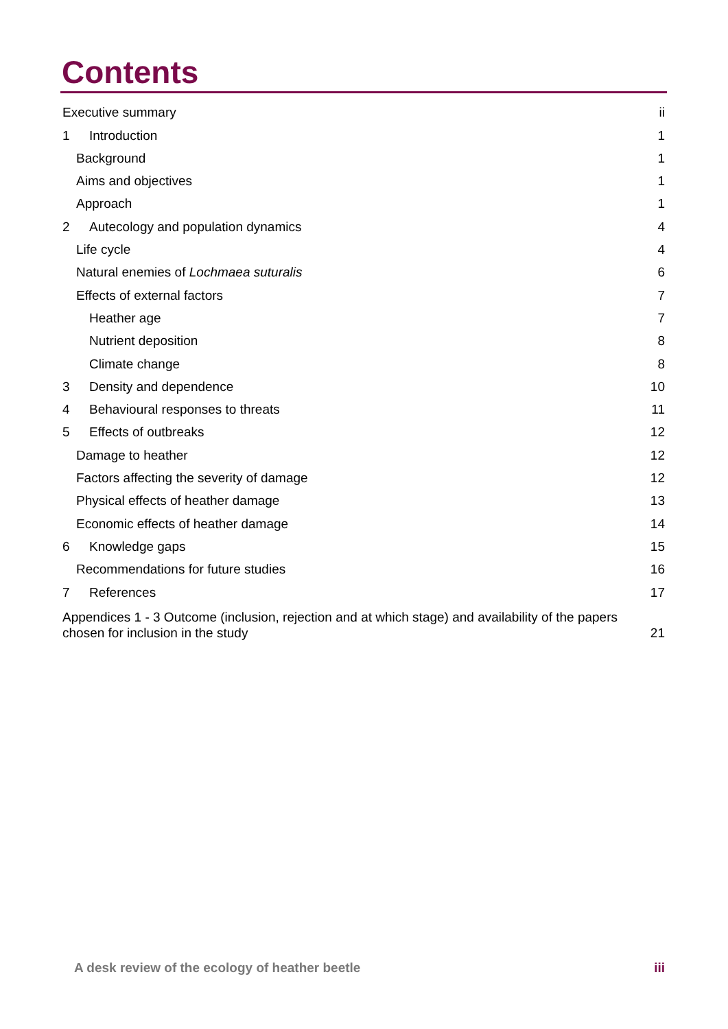Contents
Executive summary ii
1 Introduction 1
Background 1
Aims and objectives 1
Approach 1
2 Autecology and population dynamics 4
Life cycle 4
Natural enemies of Lochmaea suturalis 6
Effects of external factors 7
Heather age 7
Nutrient deposition 8
Climate change 8
3 Density and dependence 10
4 Behavioural responses to threats 11
5 Effects of outbreaks 12
Damage to heather 12
Factors affecting the severity of damage 12
Physical effects of heather damage 13
Economic effects of heather damage 14
6 Knowledge gaps 15
Recommendations for future studies 16
7 References 17
Appendices 1 - 3 Outcome (inclusion, rejection and at which stage) and availability of the papers
chosen for inclusion in the study 21
A desk review of the ecology of heather beetle iii